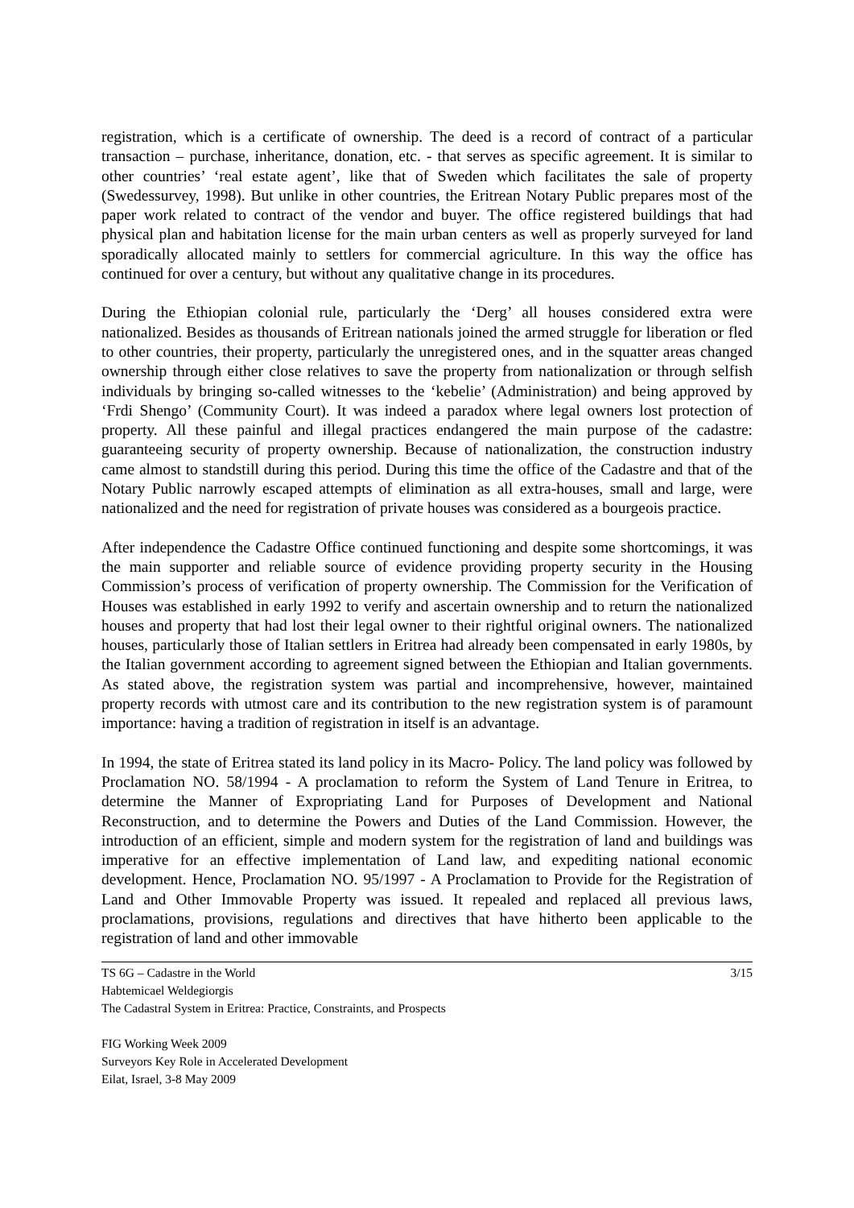registration, which is a certificate of ownership. The deed is a record of contract of a particular transaction – purchase, inheritance, donation, etc. - that serves as specific agreement. It is similar to other countries’ ‘real estate agent’, like that of Sweden which facilitates the sale of property (Swedessurvey, 1998). But unlike in other countries, the Eritrean Notary Public prepares most of the paper work related to contract of the vendor and buyer. The office registered buildings that had physical plan and habitation license for the main urban centers as well as properly surveyed for land sporadically allocated mainly to settlers for commercial agriculture. In this way the office has continued for over a century, but without any qualitative change in its procedures.
During the Ethiopian colonial rule, particularly the ‘Derg’ all houses considered extra were nationalized. Besides as thousands of Eritrean nationals joined the armed struggle for liberation or fled to other countries, their property, particularly the unregistered ones, and in the squatter areas changed ownership through either close relatives to save the property from nationalization or through selfish individuals by bringing so-called witnesses to the ‘kebelie’ (Administration) and being approved by ‘Frdi Shengo’ (Community Court). It was indeed a paradox where legal owners lost protection of property. All these painful and illegal practices endangered the main purpose of the cadastre: guaranteeing security of property ownership. Because of nationalization, the construction industry came almost to standstill during this period. During this time the office of the Cadastre and that of the Notary Public narrowly escaped attempts of elimination as all extra-houses, small and large, were nationalized and the need for registration of private houses was considered as a bourgeois practice.
After independence the Cadastre Office continued functioning and despite some shortcomings, it was the main supporter and reliable source of evidence providing property security in the Housing Commission’s process of verification of property ownership. The Commission for the Verification of Houses was established in early 1992 to verify and ascertain ownership and to return the nationalized houses and property that had lost their legal owner to their rightful original owners. The nationalized houses, particularly those of Italian settlers in Eritrea had already been compensated in early 1980s, by the Italian government according to agreement signed between the Ethiopian and Italian governments. As stated above, the registration system was partial and incomprehensive, however, maintained property records with utmost care and its contribution to the new registration system is of paramount importance: having a tradition of registration in itself is an advantage.
In 1994, the state of Eritrea stated its land policy in its Macro- Policy. The land policy was followed by Proclamation NO. 58/1994 - A proclamation to reform the System of Land Tenure in Eritrea, to determine the Manner of Expropriating Land for Purposes of Development and National Reconstruction, and to determine the Powers and Duties of the Land Commission. However, the introduction of an efficient, simple and modern system for the registration of land and buildings was imperative for an effective implementation of Land law, and expediting national economic development. Hence, Proclamation NO. 95/1997 - A Proclamation to Provide for the Registration of Land and Other Immovable Property was issued. It repealed and replaced all previous laws, proclamations, provisions, regulations and directives that have hitherto been applicable to the registration of land and other immovable
3/15 TS 6G – Cadastre in the World
Habtemicael Weldegiorgis
The Cadastral System in Eritrea: Practice, Constraints, and Prospects
FIG Working Week 2009
Surveyors Key Role in Accelerated Development
Eilat, Israel, 3-8 May 2009